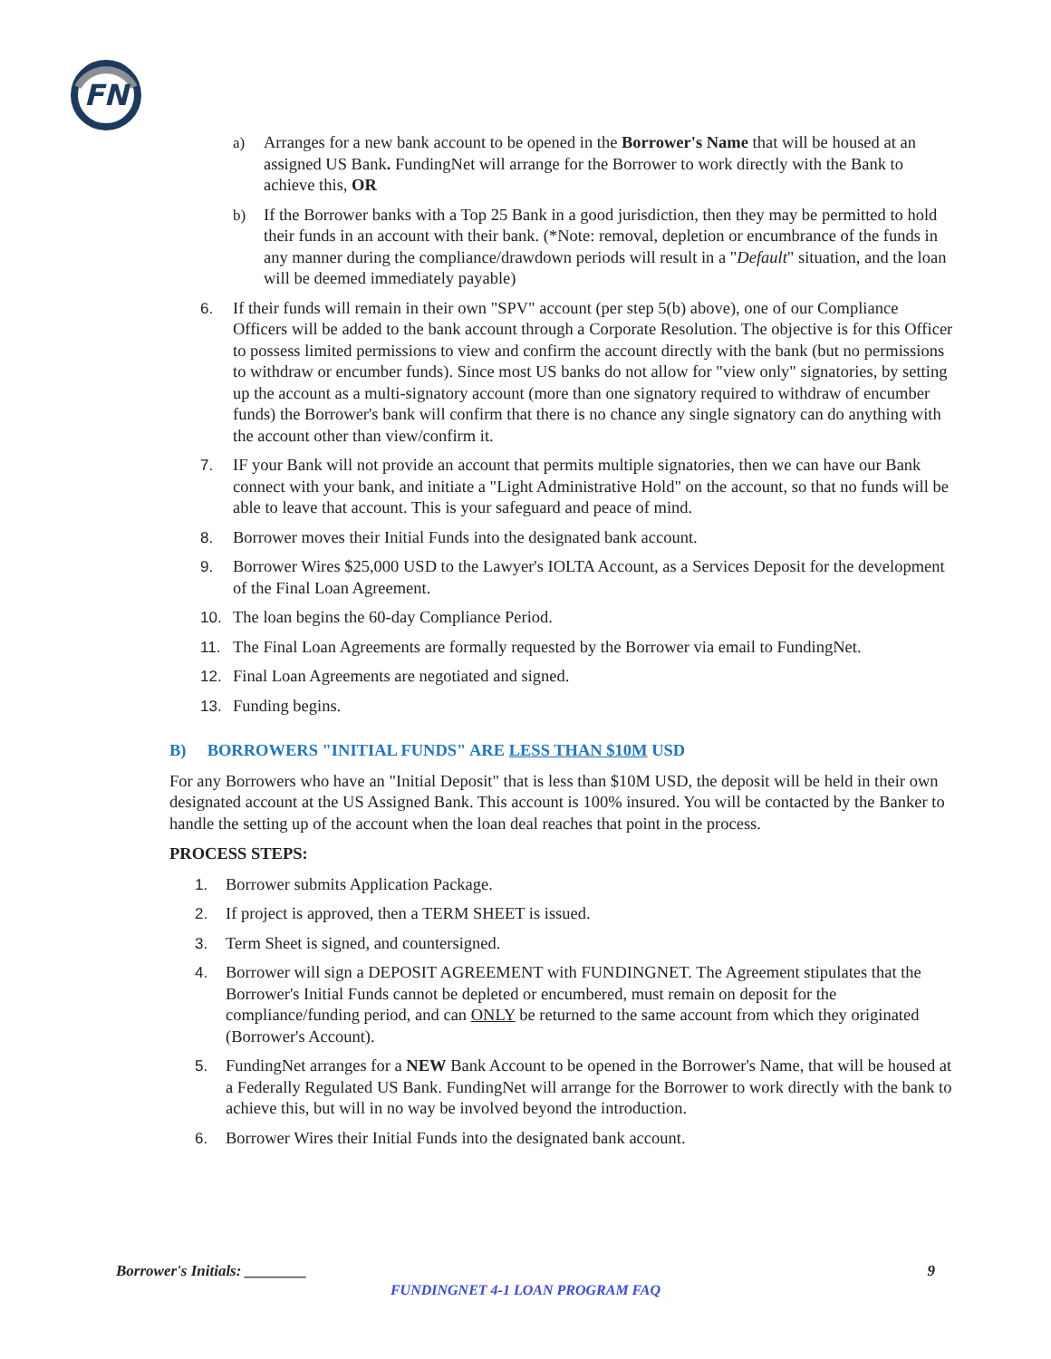FN
a) Arranges for a new bank account to be opened in the Borrower's Name that will be housed at an assigned US Bank. FundingNet will arrange for the Borrower to work directly with the Bank to achieve this, OR
b) If the Borrower banks with a Top 25 Bank in a good jurisdiction, then they may be permitted to hold their funds in an account with their bank. (*Note: removal, depletion or encumbrance of the funds in any manner during the compliance/drawdown periods will result in a "Default" situation, and the loan will be deemed immediately payable)
6. If their funds will remain in their own "SPV" account (per step 5(b) above), one of our Compliance Officers will be added to the bank account through a Corporate Resolution. The objective is for this Officer to possess limited permissions to view and confirm the account directly with the bank (but no permissions to withdraw or encumber funds). Since most US banks do not allow for "view only" signatories, by setting up the account as a multi-signatory account (more than one signatory required to withdraw of encumber funds) the Borrower's bank will confirm that there is no chance any single signatory can do anything with the account other than view/confirm it.
7. IF your Bank will not provide an account that permits multiple signatories, then we can have our Bank connect with your bank, and initiate a "Light Administrative Hold" on the account, so that no funds will be able to leave that account. This is your safeguard and peace of mind.
8. Borrower moves their Initial Funds into the designated bank account.
9. Borrower Wires $25,000 USD to the Lawyer's IOLTA Account, as a Services Deposit for the development of the Final Loan Agreement.
10. The loan begins the 60-day Compliance Period.
11. The Final Loan Agreements are formally requested by the Borrower via email to FundingNet.
12. Final Loan Agreements are negotiated and signed.
13. Funding begins.
B) BORROWERS "INITIAL FUNDS" ARE LESS THAN $10M USD
For any Borrowers who have an "Initial Deposit" that is less than $10M USD, the deposit will be held in their own designated account at the US Assigned Bank. This account is 100% insured. You will be contacted by the Banker to handle the setting up of the account when the loan deal reaches that point in the process.
PROCESS STEPS:
1. Borrower submits Application Package.
2. If project is approved, then a TERM SHEET is issued.
3. Term Sheet is signed, and countersigned.
4. Borrower will sign a DEPOSIT AGREEMENT with FUNDINGNET. The Agreement stipulates that the Borrower's Initial Funds cannot be depleted or encumbered, must remain on deposit for the compliance/funding period, and can ONLY be returned to the same account from which they originated (Borrower's Account).
5. FundingNet arranges for a NEW Bank Account to be opened in the Borrower's Name, that will be housed at a Federally Regulated US Bank. FundingNet will arrange for the Borrower to work directly with the bank to achieve this, but will in no way be involved beyond the introduction.
6. Borrower Wires their Initial Funds into the designated bank account.
Borrower's Initials: ________ 9
FUNDINGNET 4-1 LOAN PROGRAM FAQ